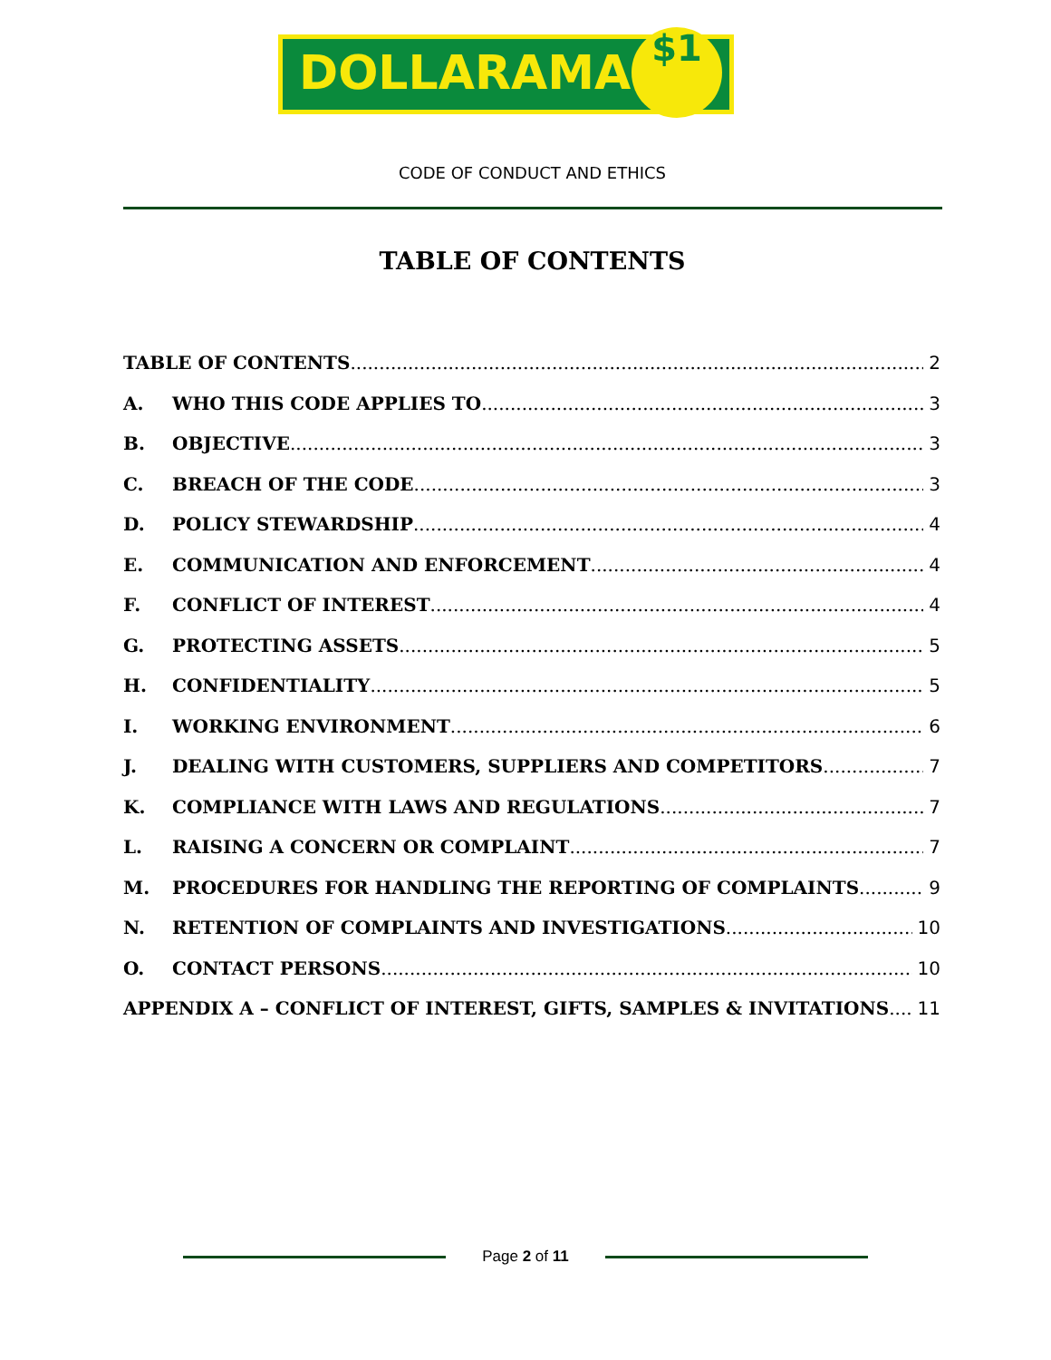DOLLARAMA $1
CODE OF CONDUCT AND ETHICS
TABLE OF CONTENTS
TABLE OF CONTENTS 2
A. WHO THIS CODE APPLIES TO 3
B. OBJECTIVE 3
C. BREACH OF THE CODE 3
D. POLICY STEWARDSHIP 4
E. COMMUNICATION AND ENFORCEMENT 4
F. CONFLICT OF INTEREST 4
G. PROTECTING ASSETS 5
H. CONFIDENTIALITY 5
I. WORKING ENVIRONMENT 6
J. DEALING WITH CUSTOMERS, SUPPLIERS AND COMPETITORS 7
K. COMPLIANCE WITH LAWS AND REGULATIONS 7
L. RAISING A CONCERN OR COMPLAINT 7
M. PROCEDURES FOR HANDLING THE REPORTING OF COMPLAINTS 9
N. RETENTION OF COMPLAINTS AND INVESTIGATIONS 10
O. CONTACT PERSONS 10
APPENDIX A – CONFLICT OF INTEREST, GIFTS, SAMPLES & INVITATIONS 11
Page 2 of 11